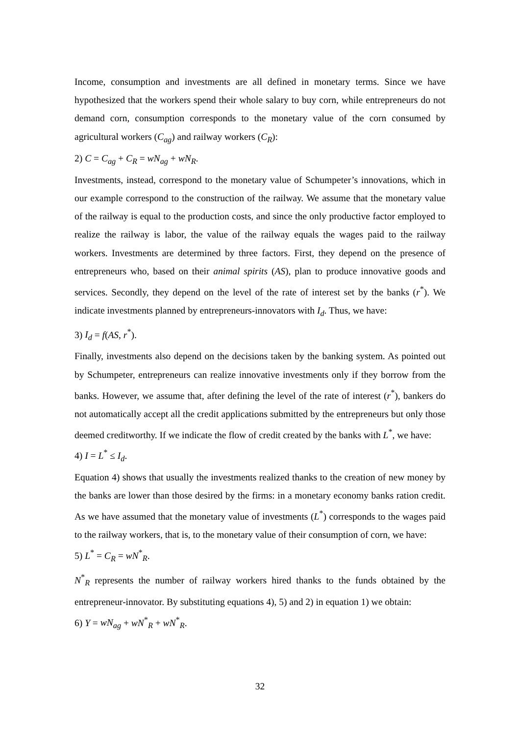Income, consumption and investments are all defined in monetary terms. Since we have hypothesized that the workers spend their whole salary to buy corn, while entrepreneurs do not demand corn, consumption corresponds to the monetary value of the corn consumed by agricultural workers (C<sub>ag</sub>) and railway workers (C<sub>R</sub>):
2) C = C<sub>ag</sub> + C<sub>R</sub> = wN<sub>ag</sub> + wN<sub>R</sub>.
Investments, instead, correspond to the monetary value of Schumpeter’s innovations, which in our example correspond to the construction of the railway. We assume that the monetary value of the railway is equal to the production costs, and since the only productive factor employed to realize the railway is labor, the value of the railway equals the wages paid to the railway workers. Investments are determined by three factors. First, they depend on the presence of entrepreneurs who, based on their animal spirits (AS), plan to produce innovative goods and services. Secondly, they depend on the level of the rate of interest set by the banks (r<sup>*</sup>). We indicate investments planned by entrepreneurs-innovators with I<sub>d</sub>. Thus, we have:
3) I<sub>d</sub> = f(AS, r<sup>*</sup>).
Finally, investments also depend on the decisions taken by the banking system. As pointed out by Schumpeter, entrepreneurs can realize innovative investments only if they borrow from the banks. However, we assume that, after defining the level of the rate of interest (r<sup>*</sup>), bankers do not automatically accept all the credit applications submitted by the entrepreneurs but only those deemed creditworthy. If we indicate the flow of credit created by the banks with L<sup>*</sup>, we have:
4) I = L<sup>*</sup> ≤ I<sub>d</sub>.
Equation 4) shows that usually the investments realized thanks to the creation of new money by the banks are lower than those desired by the firms: in a monetary economy banks ration credit. As we have assumed that the monetary value of investments (L<sup>*</sup>) corresponds to the wages paid to the railway workers, that is, to the monetary value of their consumption of corn, we have:
5) L<sup>*</sup> = C<sub>R</sub> = wN<sup>*</sup><sub>R</sub>.
N<sup>*</sup><sub>R</sub> represents the number of railway workers hired thanks to the funds obtained by the entrepreneur-innovator. By substituting equations 4), 5) and 2) in equation 1) we obtain:
6) Y = wN<sub>ag</sub> + wN<sup>*</sup><sub>R</sub> + wN<sup>*</sup><sub>R</sub>.
32